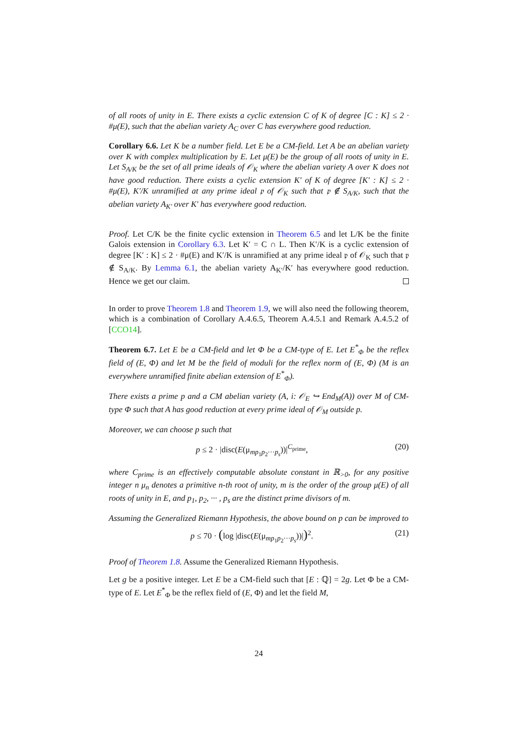of all roots of unity in E. There exists a cyclic extension C of K of degree [C : K] ≤ 2 · #μ(E), such that the abelian variety A<sub>C</sub> over C has everywhere good reduction.
Corollary 6.6. Let K be a number field. Let E be a CM-field. Let A be an abelian variety over K with complex multiplication by E. Let μ(E) be the group of all roots of unity in E. Let S<sub>A/K</sub> be the set of all prime ideals of 𝒪<sub>K</sub> where the abelian variety A over K does not have good reduction. There exists a cyclic extension K′ of K of degree [K′ : K] ≤ 2 · #μ(E), K′/K unramified at any prime ideal 𝔭 of 𝒪<sub>K</sub> such that 𝔭 ∉ S<sub>A/K</sub>, such that the abelian variety A<sub>K′</sub> over K′ has everywhere good reduction.
Proof. Let C/K be the finite cyclic extension in Theorem 6.5 and let L/K be the finite Galois extension in Corollary 6.3. Let K′ = C ∩ L. Then K′/K is a cyclic extension of degree [K′ : K] ≤ 2 · #μ(E) and K′/K is unramified at any prime ideal 𝔭 of 𝒪<sub>K</sub> such that 𝔭 ∉ S<sub>A/K</sub>. By Lemma 6.1, the abelian variety A<sub>K′</sub>/K′ has everywhere good reduction. Hence we get our claim.
In order to prove Theorem 1.8 and Theorem 1.9, we will also need the following theorem, which is a combination of Corollary A.4.6.5, Theorem A.4.5.1 and Remark A.4.5.2 of [CCO14].
Theorem 6.7. Let E be a CM-field and let Φ be a CM-type of E. Let E<sup>*</sup><sub>Φ</sub> be the reflex field of (E, Φ) and let M be the field of moduli for the reflex norm of (E, Φ) (M is an everywhere unramified finite abelian extension of E<sup>*</sup><sub>Φ</sub>).
There exists a prime p and a CM abelian variety (A, i: 𝒪<sub>E</sub> ↪ End<sub>M</sub>(A)) over M of CM-type Φ such that A has good reduction at every prime ideal of 𝒪<sub>M</sub> outside p.
Moreover, we can choose p such that
p ≤ 2 · |disc(E(μ<sub>mp<sub>1</sub>p<sub>2</sub>···p<sub>s</sub></sub>))|<sup>C<sub>prime</sub></sup>, (20)
where C<sub>prime</sub> is an effectively computable absolute constant in ℝ<sub>>0</sub>, for any positive integer n μ<sub>n</sub> denotes a primitive n-th root of unity, m is the order of the group μ(E) of all roots of unity in E, and p<sub>1</sub>, p<sub>2</sub>, ··· , p<sub>s</sub> are the distinct prime divisors of m.
Assuming the Generalized Riemann Hypothesis, the above bound on p can be improved to
p ≤ 70 · (log |disc(E(μ<sub>mp<sub>1</sub>p<sub>2</sub>···p<sub>s</sub></sub>))|)<sup>2</sup>. (21)
Proof of Theorem 1.8. Assume the Generalized Riemann Hypothesis.
Let g be a positive integer. Let E be a CM-field such that [E : ℚ] = 2g. Let Φ be a CM-type of E. Let E<sup>*</sup><sub>Φ</sub> be the reflex field of (E, Φ) and let the field M,
24